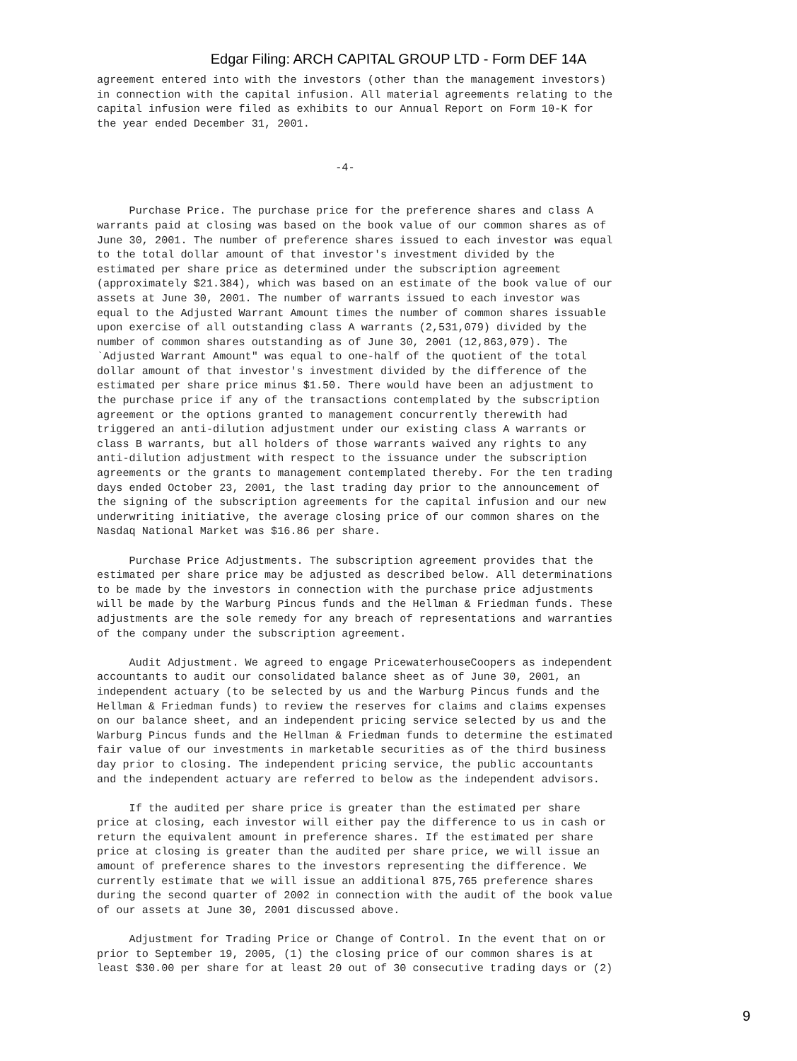Edgar Filing: ARCH CAPITAL GROUP LTD - Form DEF 14A
agreement entered into with the investors (other than the management investors)
in connection with the capital infusion. All material agreements relating to the
capital infusion were filed as exhibits to our Annual Report on Form 10-K for
the year ended December 31, 2001.


                                     -4-


     Purchase Price. The purchase price for the preference shares and class A
warrants paid at closing was based on the book value of our common shares as of
June 30, 2001. The number of preference shares issued to each investor was equal
to the total dollar amount of that investor's investment divided by the
estimated per share price as determined under the subscription agreement
(approximately $21.384), which was based on an estimate of the book value of our
assets at June 30, 2001. The number of warrants issued to each investor was
equal to the Adjusted Warrant Amount times the number of common shares issuable
upon exercise of all outstanding class A warrants (2,531,079) divided by the
number of common shares outstanding as of June 30, 2001 (12,863,079). The
`Adjusted Warrant Amount" was equal to one-half of the quotient of the total
dollar amount of that investor's investment divided by the difference of the
estimated per share price minus $1.50. There would have been an adjustment to
the purchase price if any of the transactions contemplated by the subscription
agreement or the options granted to management concurrently therewith had
triggered an anti-dilution adjustment under our existing class A warrants or
class B warrants, but all holders of those warrants waived any rights to any
anti-dilution adjustment with respect to the issuance under the subscription
agreements or the grants to management contemplated thereby. For the ten trading
days ended October 23, 2001, the last trading day prior to the announcement of
the signing of the subscription agreements for the capital infusion and our new
underwriting initiative, the average closing price of our common shares on the
Nasdaq National Market was $16.86 per share.

     Purchase Price Adjustments. The subscription agreement provides that the
estimated per share price may be adjusted as described below. All determinations
to be made by the investors in connection with the purchase price adjustments
will be made by the Warburg Pincus funds and the Hellman & Friedman funds. These
adjustments are the sole remedy for any breach of representations and warranties
of the company under the subscription agreement.

     Audit Adjustment. We agreed to engage PricewaterhouseCoopers as independent
accountants to audit our consolidated balance sheet as of June 30, 2001, an
independent actuary (to be selected by us and the Warburg Pincus funds and the
Hellman & Friedman funds) to review the reserves for claims and claims expenses
on our balance sheet, and an independent pricing service selected by us and the
Warburg Pincus funds and the Hellman & Friedman funds to determine the estimated
fair value of our investments in marketable securities as of the third business
day prior to closing. The independent pricing service, the public accountants
and the independent actuary are referred to below as the independent advisors.

     If the audited per share price is greater than the estimated per share
price at closing, each investor will either pay the difference to us in cash or
return the equivalent amount in preference shares. If the estimated per share
price at closing is greater than the audited per share price, we will issue an
amount of preference shares to the investors representing the difference. We
currently estimate that we will issue an additional 875,765 preference shares
during the second quarter of 2002 in connection with the audit of the book value
of our assets at June 30, 2001 discussed above.

     Adjustment for Trading Price or Change of Control. In the event that on or
prior to September 19, 2005, (1) the closing price of our common shares is at
least $30.00 per share for at least 20 out of 30 consecutive trading days or (2)
9